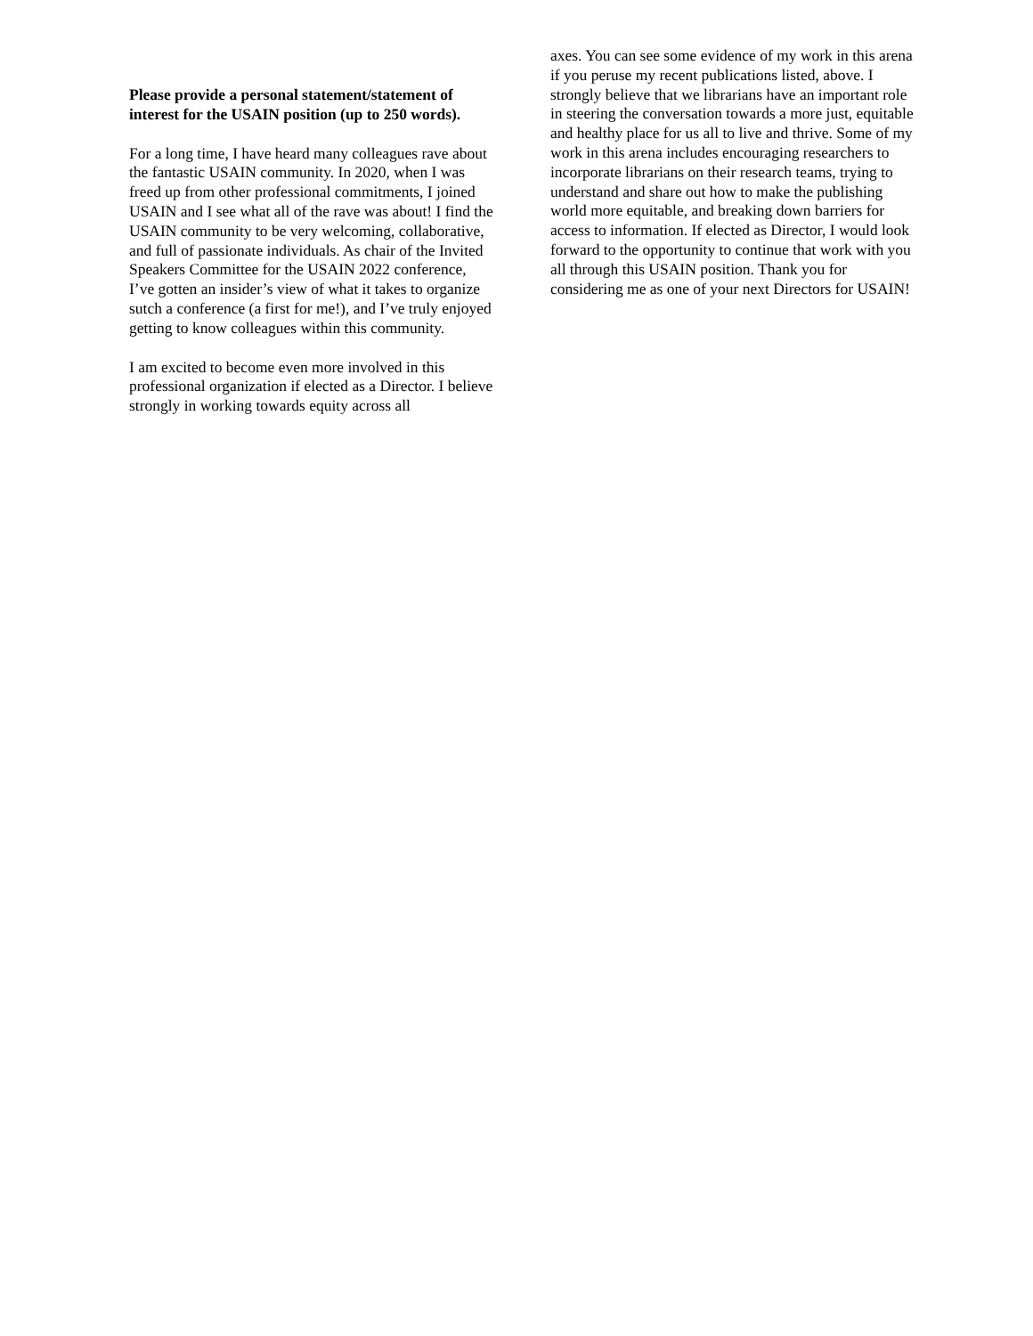Please provide a personal statement/statement of interest for the USAIN position (up to 250 words).
For a long time, I have heard many colleagues rave about the fantastic USAIN community. In 2020, when I was freed up from other professional commitments, I joined USAIN and I see what all of the rave was about! I find the USAIN community to be very welcoming, collaborative, and full of passionate individuals. As chair of the Invited Speakers Committee for the USAIN 2022 conference, I’ve gotten an insider’s view of what it takes to organize sutch a conference (a first for me!), and I’ve truly enjoyed getting to know colleagues within this community.
I am excited to become even more involved in this professional organization if elected as a Director. I believe strongly in working towards equity across all
axes. You can see some evidence of my work in this arena if you peruse my recent publications listed, above. I strongly believe that we librarians have an important role in steering the conversation towards a more just, equitable and healthy place for us all to live and thrive. Some of my work in this arena includes encouraging researchers to incorporate librarians on their research teams, trying to understand and share out how to make the publishing world more equitable, and breaking down barriers for access to information. If elected as Director, I would look forward to the opportunity to continue that work with you all through this USAIN position. Thank you for considering me as one of your next Directors for USAIN!